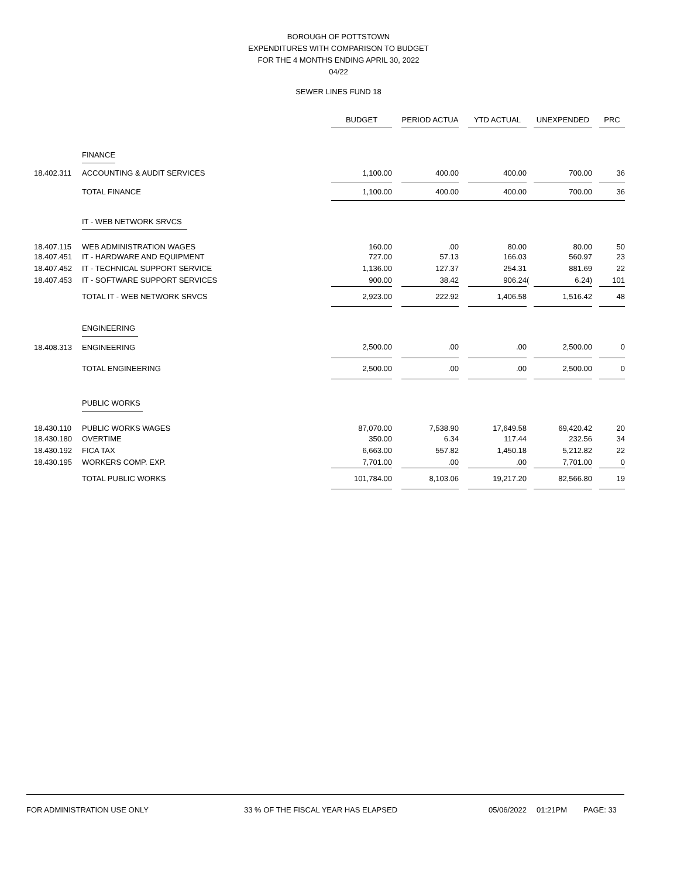BOROUGH OF POTTSTOWN
EXPENDITURES WITH COMPARISON TO BUDGET
FOR THE 4 MONTHS ENDING APRIL 30, 2022
04/22
SEWER LINES FUND 18
| | | BUDGET | | PERIOD ACTUA | | YTD ACTUAL | | UNEXPENDED | | PRC |
| --- | --- | --- | --- | --- | --- | --- | --- | --- | --- | --- |
| | FINANCE | | | | | | | | | |
| 18.402.311 | ACCOUNTING & AUDIT SERVICES | 1,100.00 | | 400.00 | | 400.00 | | 700.00 | | 36 |
| | TOTAL FINANCE | 1,100.00 | | 400.00 | | 400.00 | | 700.00 | | 36 |
| | IT - WEB NETWORK SRVCS | | | | | | | | | |
| 18.407.115 | WEB ADMINISTRATION WAGES | 160.00 | | .00 | | 80.00 | | 80.00 | | 50 |
| 18.407.451 | IT - HARDWARE AND EQUIPMENT | 727.00 | | 57.13 | | 166.03 | | 560.97 | | 23 |
| 18.407.452 | IT - TECHNICAL SUPPORT SERVICE | 1,136.00 | | 127.37 | | 254.31 | | 881.69 | | 22 |
| 18.407.453 | IT - SOFTWARE SUPPORT SERVICES | 900.00 | | 38.42 | | 906.24 | ( | 6.24) | | 101 |
| | TOTAL IT - WEB NETWORK SRVCS | 2,923.00 | | 222.92 | | 1,406.58 | | 1,516.42 | | 48 |
| | ENGINEERING | | | | | | | | | |
| 18.408.313 | ENGINEERING | 2,500.00 | | .00 | | .00 | | 2,500.00 | | 0 |
| | TOTAL ENGINEERING | 2,500.00 | | .00 | | .00 | | 2,500.00 | | 0 |
| | PUBLIC WORKS | | | | | | | | | |
| 18.430.110 | PUBLIC WORKS WAGES | 87,070.00 | | 7,538.90 | | 17,649.58 | | 69,420.42 | | 20 |
| 18.430.180 | OVERTIME | 350.00 | | 6.34 | | 117.44 | | 232.56 | | 34 |
| 18.430.192 | FICA TAX | 6,663.00 | | 557.82 | | 1,450.18 | | 5,212.82 | | 22 |
| 18.430.195 | WORKERS COMP. EXP. | 7,701.00 | | .00 | | .00 | | 7,701.00 | | 0 |
| | TOTAL PUBLIC WORKS | 101,784.00 | | 8,103.06 | | 19,217.20 | | 82,566.80 | | 19 |
FOR ADMINISTRATION USE ONLY 33 % OF THE FISCAL YEAR HAS ELAPSED 05/06/2022 01:21PM PAGE: 33